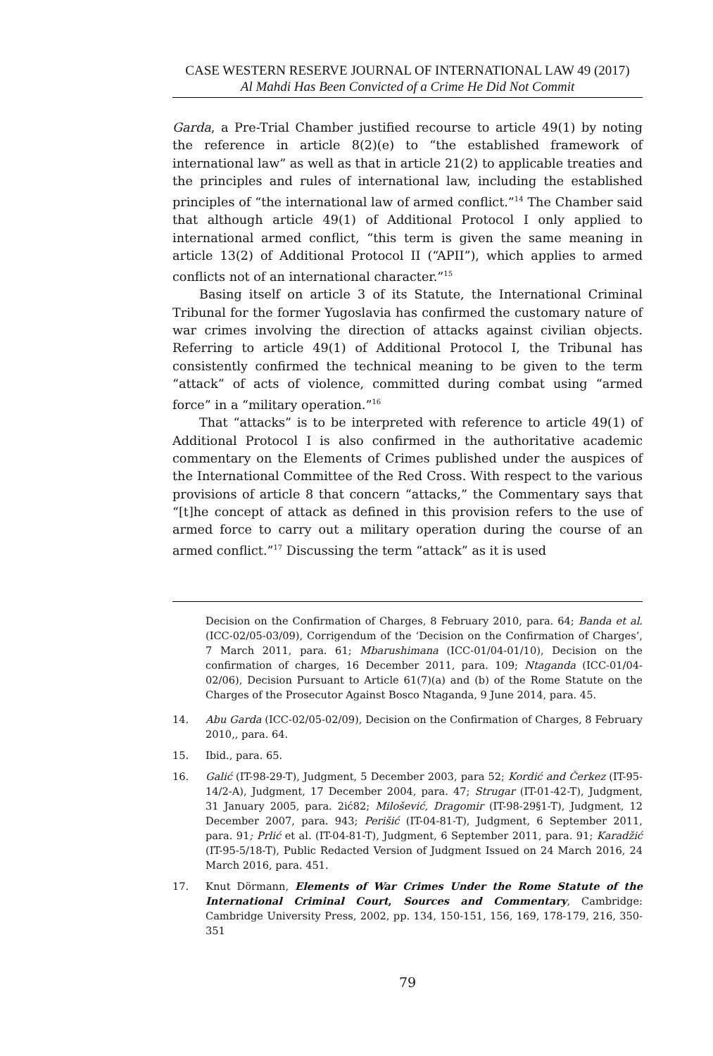CASE WESTERN RESERVE JOURNAL OF INTERNATIONAL LAW 49 (2017)
Al Mahdi Has Been Convicted of a Crime He Did Not Commit
Garda, a Pre-Trial Chamber justified recourse to article 49(1) by noting the reference in article 8(2)(e) to “the established framework of international law” as well as that in article 21(2) to applicable treaties and the principles and rules of international law, including the established principles of “the international law of armed conflict.”<sup>14</sup> The Chamber said that although article 49(1) of Additional Protocol I only applied to international armed conflict, “this term is given the same meaning in article 13(2) of Additional Protocol II (“APII”), which applies to armed conflicts not of an international character.”<sup>15</sup>
Basing itself on article 3 of its Statute, the International Criminal Tribunal for the former Yugoslavia has confirmed the customary nature of war crimes involving the direction of attacks against civilian objects. Referring to article 49(1) of Additional Protocol I, the Tribunal has consistently confirmed the technical meaning to be given to the term “attack” of acts of violence, committed during combat using “armed force” in a “military operation.”<sup>16</sup>
That “attacks” is to be interpreted with reference to article 49(1) of Additional Protocol I is also confirmed in the authoritative academic commentary on the Elements of Crimes published under the auspices of the International Committee of the Red Cross. With respect to the various provisions of article 8 that concern “attacks,” the Commentary says that “[t]he concept of attack as defined in this provision refers to the use of armed force to carry out a military operation during the course of an armed conflict.”<sup>17</sup> Discussing the term “attack” as it is used
Decision on the Confirmation of Charges, 8 February 2010, para. 64; Banda et al. (ICC-02/05-03/09), Corrigendum of the ‘Decision on the Confirmation of Charges’, 7 March 2011, para. 61; Mbarushimana (ICC-01/04-01/10), Decision on the confirmation of charges, 16 December 2011, para. 109; Ntaganda (ICC-01/04-02/06), Decision Pursuant to Article 61(7)(a) and (b) of the Rome Statute on the Charges of the Prosecutor Against Bosco Ntaganda, 9 June 2014, para. 45.
14. Abu Garda (ICC-02/05-02/09), Decision on the Confirmation of Charges, 8 February 2010,, para. 64.
15. Ibid., para. 65.
16. Galić (IT-98-29-T), Judgment, 5 December 2003, para 52; Kordić and Čerkez (IT-95-14/2-A), Judgment, 17 December 2004, para. 47; Strugar (IT-01-42-T), Judgment, 31 January 2005, para. 2ić82; Milošević, Dragomir (IT-98-29§1-T), Judgment, 12 December 2007, para. 943; Perišić (IT-04-81-T), Judgment, 6 September 2011, para. 91; Prlić et al. (IT-04-81-T), Judgment, 6 September 2011, para. 91; Karadžić (IT-95-5/18-T), Public Redacted Version of Judgment Issued on 24 March 2016, 24 March 2016, para. 451.
17. Knut Dörmann, Elements of War Crimes Under the Rome Statute of the International Criminal Court, Sources and Commentary, Cambridge: Cambridge University Press, 2002, pp. 134, 150-151, 156, 169, 178-179, 216, 350-351
79